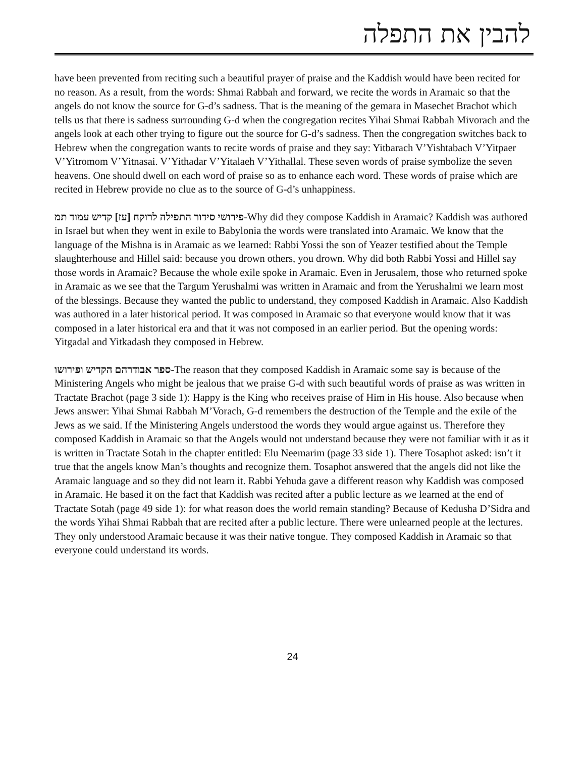להבין את התפלה
have been prevented from reciting such a beautiful prayer of praise and the Kaddish would have been recited for no reason. As a result, from the words: Shmai Rabbah and forward, we recite the words in Aramaic so that the angels do not know the source for G-d’s sadness. That is the meaning of the gemara in Masechet Brachot which tells us that there is sadness surrounding G-d when the congregation recites Yihai Shmai Rabbah Mivorach and the angels look at each other trying to figure out the source for G-d’s sadness. Then the congregation switches back to Hebrew when the congregation wants to recite words of praise and they say: Yitbarach V’Yishtabach V’Yitpaer V’Yitromom V’Yitnasai. V’Yithadar V’Yitalaeh V’Yithallal. These seven words of praise symbolize the seven heavens. One should dwell on each word of praise so as to enhance each word. These words of praise which are recited in Hebrew provide no clue as to the source of G-d’s unhappiness.
פירושי סידור התפילה לרוקח [עז] קדיש עמוד תמ-Why did they compose Kaddish in Aramaic? Kaddish was authored in Israel but when they went in exile to Babylonia the words were translated into Aramaic. We know that the language of the Mishna is in Aramaic as we learned: Rabbi Yossi the son of Yeazer testified about the Temple slaughterhouse and Hillel said: because you drown others, you drown. Why did both Rabbi Yossi and Hillel say those words in Aramaic? Because the whole exile spoke in Aramaic. Even in Jerusalem, those who returned spoke in Aramaic as we see that the Targum Yerushalmi was written in Aramaic and from the Yerushalmi we learn most of the blessings. Because they wanted the public to understand, they composed Kaddish in Aramaic. Also Kaddish was authored in a later historical period. It was composed in Aramaic so that everyone would know that it was composed in a later historical era and that it was not composed in an earlier period. But the opening words: Yitgadal and Yitkadash they composed in Hebrew.
ספר אבודרהם הקדיש ופירושו-The reason that they composed Kaddish in Aramaic some say is because of the Ministering Angels who might be jealous that we praise G-d with such beautiful words of praise as was written in Tractate Brachot (page 3 side 1): Happy is the King who receives praise of Him in His house. Also because when Jews answer: Yihai Shmai Rabbah M’Vorach, G-d remembers the destruction of the Temple and the exile of the Jews as we said. If the Ministering Angels understood the words they would argue against us. Therefore they composed Kaddish in Aramaic so that the Angels would not understand because they were not familiar with it as it is written in Tractate Sotah in the chapter entitled: Elu Neemarim (page 33 side 1). There Tosaphot asked: isn’t it true that the angels know Man’s thoughts and recognize them. Tosaphot answered that the angels did not like the Aramaic language and so they did not learn it. Rabbi Yehuda gave a different reason why Kaddish was composed in Aramaic. He based it on the fact that Kaddish was recited after a public lecture as we learned at the end of Tractate Sotah (page 49 side 1): for what reason does the world remain standing? Because of Kedusha D’Sidra and the words Yihai Shmai Rabbah that are recited after a public lecture. There were unlearned people at the lectures. They only understood Aramaic because it was their native tongue. They composed Kaddish in Aramaic so that everyone could understand its words.
24